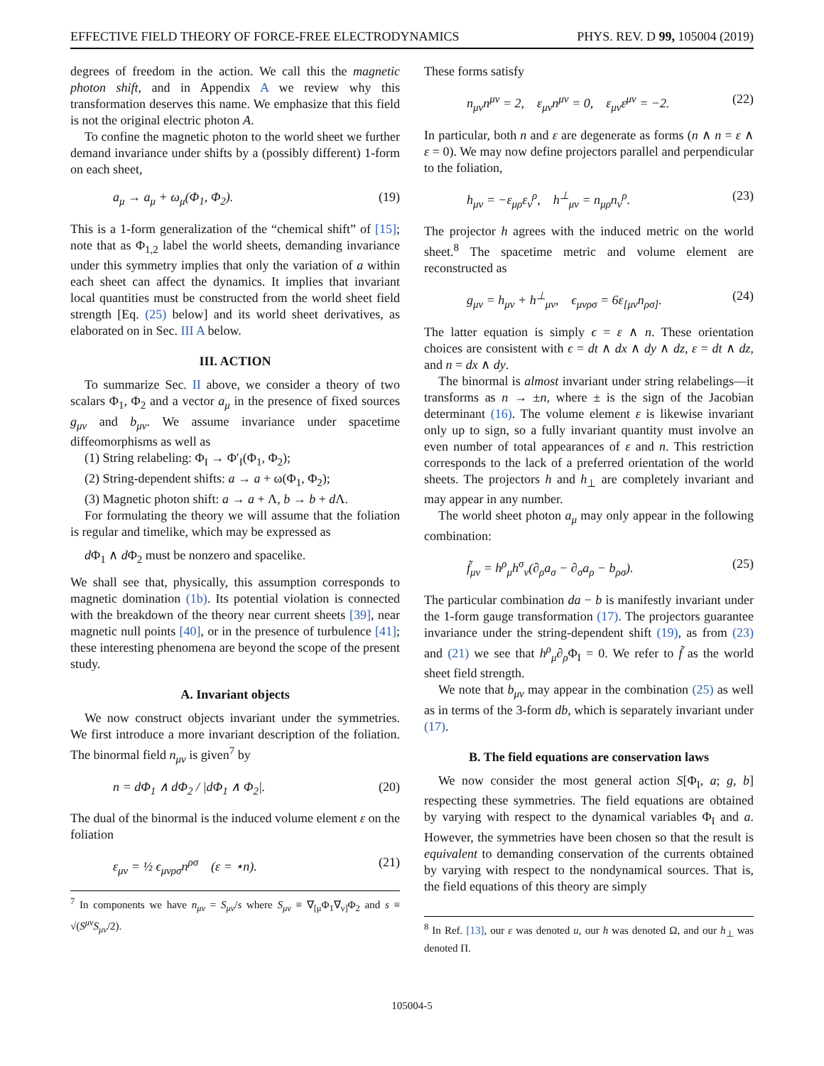EFFECTIVE FIELD THEORY OF FORCE-FREE ELECTRODYNAMICS PHYS. REV. D 99, 105004 (2019)
degrees of freedom in the action. We call this the magnetic photon shift, and in Appendix A we review why this transformation deserves this name. We emphasize that this field is not the original electric photon A.
To confine the magnetic photon to the world sheet we further demand invariance under shifts by a (possibly different) 1-form on each sheet,
a<sub>μ</sub> → a<sub>μ</sub> + ω<sub>μ</sub>(Φ<sub>1</sub>, Φ<sub>2</sub>). (19)
This is a 1-form generalization of the “chemical shift” of [15]; note that as Φ<sub>1,2</sub> label the world sheets, demanding invariance under this symmetry implies that only the variation of a within each sheet can affect the dynamics. It implies that invariant local quantities must be constructed from the world sheet field strength [Eq. (25) below] and its world sheet derivatives, as elaborated on in Sec. III A below.
III. ACTION
To summarize Sec. II above, we consider a theory of two scalars Φ<sub>1</sub>, Φ<sub>2</sub> and a vector a<sub>μ</sub> in the presence of fixed sources g<sub>μν</sub> and b<sub>μν</sub>. We assume invariance under spacetime diffeomorphisms as well as
(1) String relabeling: Φ<sub>I</sub> → Φ′<sub>I</sub>(Φ<sub>1</sub>, Φ<sub>2</sub>);
(2) String-dependent shifts: a → a + ω(Φ<sub>1</sub>, Φ<sub>2</sub>);
(3) Magnetic photon shift: a → a + Λ, b → b + d Λ.
For formulating the theory we will assume that the foliation is regular and timelike, which may be expressed as
d Φ<sub>1</sub> ∧ d Φ<sub>2</sub> must be nonzero and spacelike.
We shall see that, physically, this assumption corresponds to magnetic domination (1b). Its potential violation is connected with the breakdown of the theory near current sheets [39], near magnetic null points [40], or in the presence of turbulence [41]; these interesting phenomena are beyond the scope of the present study.
A. Invariant objects
We now construct objects invariant under the symmetries. We first introduce a more invariant description of the foliation. The binormal field n<sub>μν</sub> is given<sup>7</sup> by
n = dΦ<sub>1</sub> ∧ dΦ<sub>2</sub> / |dΦ<sub>1</sub> ∧ Φ<sub>2</sub>|. (20)
The dual of the binormal is the induced volume element ε on the foliation
ε<sub>μν</sub> = ½ ϵ<sub>μνρσ</sub>n<sup>ρσ</sup> (ε = ⋆n). (21)
<sup>7</sup> In components we have n<sub>μν</sub> = S<sub>μν</sub>/s where S<sub>μν</sub> ≡ ∇<sub>[μ</sub>Φ<sub>1</sub>∇<sub>ν]</sub>Φ<sub>2</sub> and s ≡ √(S<sup>μν</sup>S<sub>μν</sub>/2).
These forms satisfy
n<sub>μν</sub>n<sup>μν</sup> = 2, ε<sub>μν</sub>n<sup>μν</sup> = 0, ε<sub>μν</sub>ε<sup>μν</sup> = −2. (22)
In particular, both n and ε are degenerate as forms (n ∧ n = ε ∧ ε = 0). We may now define projectors parallel and perpendicular to the foliation,
h<sub>μν</sub> = −ε<sub>μρ</sub>ε<sub>ν</sub><sup>ρ</sup>, h<sup>⊥</sup><sub>μν</sub> = n<sub>μρ</sub>n<sub>ν</sub><sup>ρ</sup>. (23)
The projector h agrees with the induced metric on the world sheet.<sup>8</sup> The spacetime metric and volume element are reconstructed as
g<sub>μν</sub> = h<sub>μν</sub> + h<sup>⊥</sup><sub>μν</sub>, ϵ<sub>μνρσ</sub> = 6ε<sub>[μν</sub>n<sub>ρσ]</sub>. (24)
The latter equation is simply ϵ = ε ∧ n. These orientation choices are consistent with ϵ = dt ∧ dx ∧ dy ∧ dz, ε = dt ∧ dz, and n = dx ∧ dy.
The binormal is almost invariant under string relabelings—it transforms as n → ±n, where ± is the sign of the Jacobian determinant (16). The volume element ε is likewise invariant only up to sign, so a fully invariant quantity must involve an even number of total appearances of ε and n. This restriction corresponds to the lack of a preferred orientation of the world sheets. The projectors h and h<sub>⊥</sub> are completely invariant and may appear in any number.
The world sheet photon a<sub>μ</sub> may only appear in the following combination:
f̃<sub>μν</sub> = h<sup>ρ</sup><sub>μ</sub>h<sup>σ</sup><sub>ν</sub>(∂<sub>ρ</sub>a<sub>σ</sub> − ∂<sub>σ</sub>a<sub>ρ</sub> − b<sub>ρσ</sub>). (25)
The particular combination da − b is manifestly invariant under the 1-form gauge transformation (17). The projectors guarantee invariance under the string-dependent shift (19), as from (23) and (21) we see that h<sup>ρ</sup><sub>μ</sub>∂<sub>ρ</sub> Φ<sub>I</sub> = 0. We refer to f̃ as the world sheet field strength.
We note that b<sub>μν</sub> may appear in the combination (25) as well as in terms of the 3-form db, which is separately invariant under (17).
B. The field equations are conservation laws
We now consider the most general action S[Φ<sub>I</sub>, a; g, b] respecting these symmetries. The field equations are obtained by varying with respect to the dynamical variables Φ<sub>I</sub> and a. However, the symmetries have been chosen so that the result is equivalent to demanding conservation of the currents obtained by varying with respect to the nondynamical sources. That is, the field equations of this theory are simply
<sup>8</sup> In Ref. [13], our ε was denoted u, our h was denoted Ω, and our h<sub>⊥</sub> was denoted Π.
105004-5